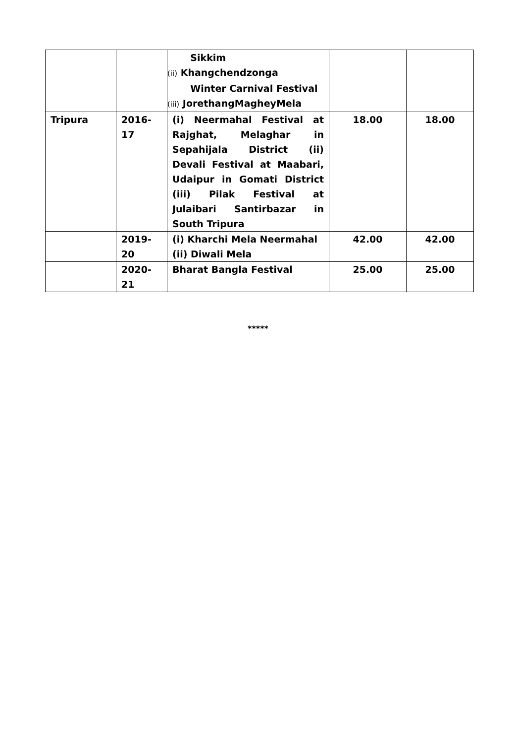| | | Sikkim (ii) Khangchendzonga Winter Carnival Festival (iii) JorethangMagheyMela | | |
| Tripura | 2016- 17 | (i) Neermahal Festival at Rajghat, Melaghar in Sepahijala District (ii) Devali Festival at Maabari, Udaipur in Gomati District (iii) Pilak Festival at Julaibari Santirbazar in South Tripura | 18.00 | 18.00 |
| | 2019- 20 | (i) Kharchi Mela Neermahal (ii) Diwali Mela | 42.00 | 42.00 |
| | 2020- 21 | Bharat Bangla Festival | 25.00 | 25.00 |
*****